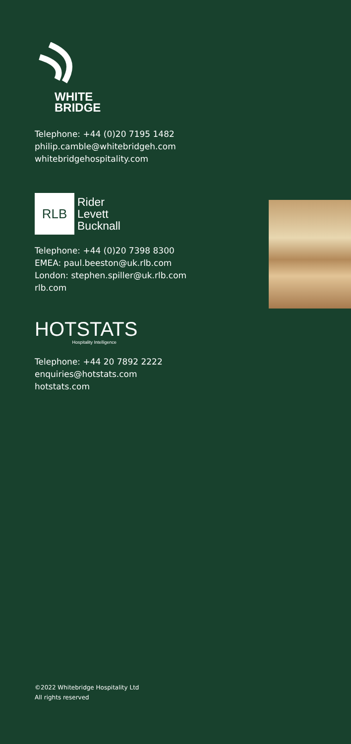WHITE
BRIDGE
Telephone: +44 (0)20 7195 1482
philip.camble@whitebridgeh.com
whitebridgehospitality.com
RLB
Rider
Levett
Bucknall
Telephone: +44 (0)20 7398 8300
EMEA: paul.beeston@uk.rlb.com
London: stephen.spiller@uk.rlb.com
rlb.com
HOTSTATS
Hospitality Intelligence
Telephone: +44 20 7892 2222
enquiries@hotstats.com
hotstats.com
©2022 Whitebridge Hospitality Ltd
All rights reserved